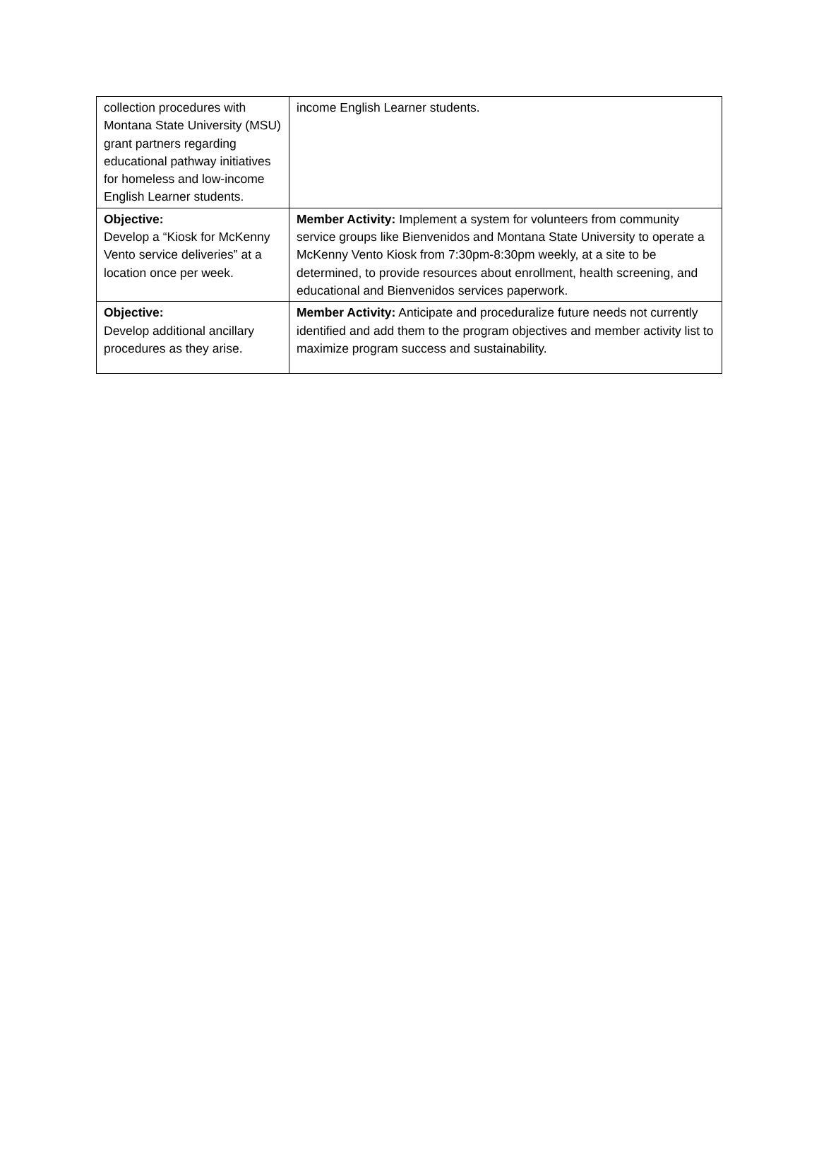| collection procedures with Montana State University (MSU) grant partners regarding educational pathway initiatives for homeless and low-income English Learner students. | income English Learner students. |
| Objective: Develop a “Kiosk for McKenny Vento service deliveries” at a location once per week. | Member Activity: Implement a system for volunteers from community service groups like Bienvenidos and Montana State University to operate a McKenny Vento Kiosk from 7:30pm-8:30pm weekly, at a site to be determined, to provide resources about enrollment, health screening, and educational and Bienvenidos services paperwork. |
| Objective: Develop additional ancillary procedures as they arise. | Member Activity: Anticipate and proceduralize future needs not currently identified and add them to the program objectives and member activity list to maximize program success and sustainability. |